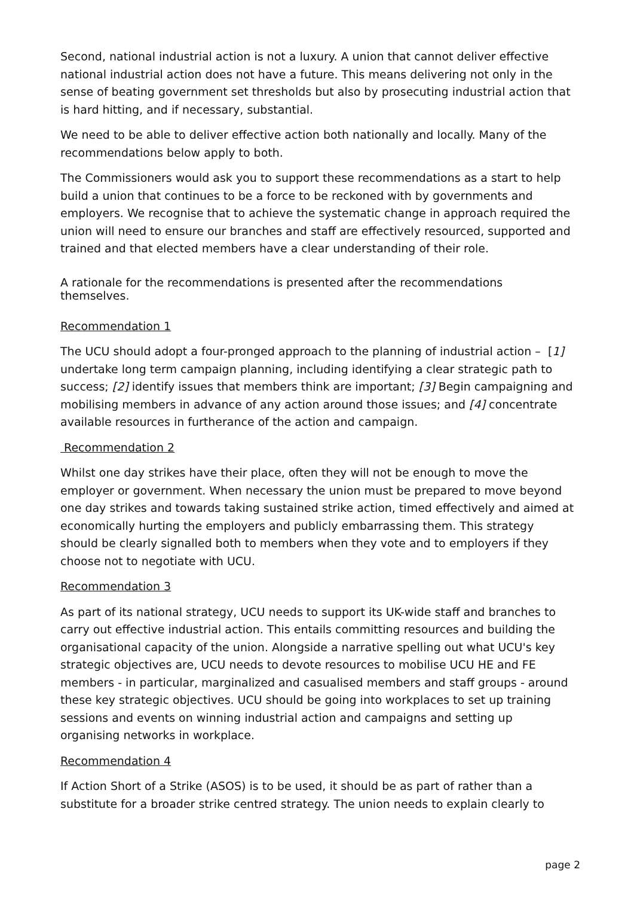Second, national industrial action is not a luxury. A union that cannot deliver effective national industrial action does not have a future. This means delivering not only in the sense of beating government set thresholds but also by prosecuting industrial action that is hard hitting, and if necessary, substantial.
We need to be able to deliver effective action both nationally and locally. Many of the recommendations below apply to both.
The Commissioners would ask you to support these recommendations as a start to help build a union that continues to be a force to be reckoned with by governments and employers. We recognise that to achieve the systematic change in approach required the union will need to ensure our branches and staff are effectively resourced, supported and trained and that elected members have a clear understanding of their role.
A rationale for the recommendations is presented after the recommendations themselves.
Recommendation 1
The UCU should adopt a four-pronged approach to the planning of industrial action – [1] undertake long term campaign planning, including identifying a clear strategic path to success; [2] identify issues that members think are important; [3] Begin campaigning and mobilising members in advance of any action around those issues; and [4] concentrate available resources in furtherance of the action and campaign.
Recommendation 2
Whilst one day strikes have their place, often they will not be enough to move the employer or government. When necessary the union must be prepared to move beyond one day strikes and towards taking sustained strike action, timed effectively and aimed at economically hurting the employers and publicly embarrassing them. This strategy should be clearly signalled both to members when they vote and to employers if they choose not to negotiate with UCU.
Recommendation 3
As part of its national strategy, UCU needs to support its UK-wide staff and branches to carry out effective industrial action. This entails committing resources and building the organisational capacity of the union. Alongside a narrative spelling out what UCU's key strategic objectives are, UCU needs to devote resources to mobilise UCU HE and FE members - in particular, marginalized and casualised members and staff groups - around these key strategic objectives. UCU should be going into workplaces to set up training sessions and events on winning industrial action and campaigns and setting up organising networks in workplace.
Recommendation 4
If Action Short of a Strike (ASOS) is to be used, it should be as part of rather than a substitute for a broader strike centred strategy. The union needs to explain clearly to
page 2